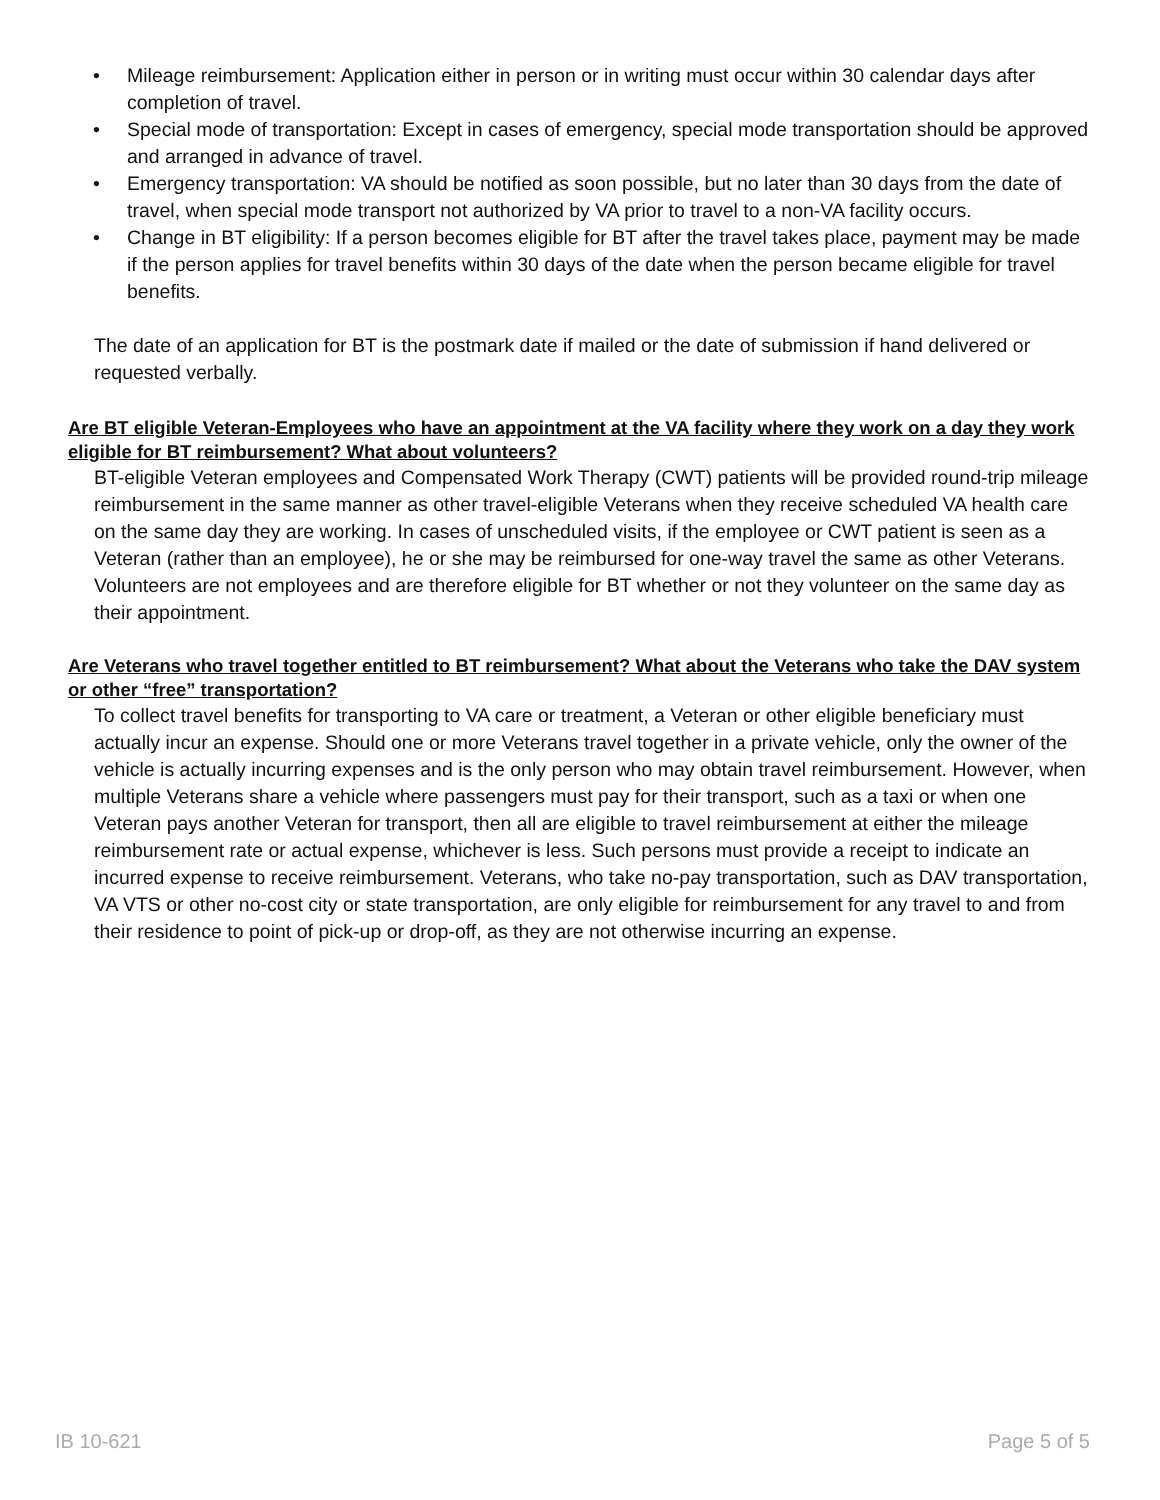• Mileage reimbursement: Application either in person or in writing must occur within 30 calendar days after completion of travel.
• Special mode of transportation: Except in cases of emergency, special mode transportation should be approved and arranged in advance of travel.
• Emergency transportation: VA should be notified as soon possible, but no later than 30 days from the date of travel, when special mode transport not authorized by VA prior to travel to a non-VA facility occurs.
• Change in BT eligibility: If a person becomes eligible for BT after the travel takes place, payment may be made if the person applies for travel benefits within 30 days of the date when the person became eligible for travel benefits.
The date of an application for BT is the postmark date if mailed or the date of submission if hand delivered or requested verbally.
Are BT eligible Veteran-Employees who have an appointment at the VA facility where they work on a day they work eligible for BT reimbursement? What about volunteers?
BT-eligible Veteran employees and Compensated Work Therapy (CWT) patients will be provided round-trip mileage reimbursement in the same manner as other travel-eligible Veterans when they receive scheduled VA health care on the same day they are working. In cases of unscheduled visits, if the employee or CWT patient is seen as a Veteran (rather than an employee), he or she may be reimbursed for one-way travel the same as other Veterans. Volunteers are not employees and are therefore eligible for BT whether or not they volunteer on the same day as their appointment.
Are Veterans who travel together entitled to BT reimbursement? What about the Veterans who take the DAV system or other “free” transportation?
To collect travel benefits for transporting to VA care or treatment, a Veteran or other eligible beneficiary must actually incur an expense. Should one or more Veterans travel together in a private vehicle, only the owner of the vehicle is actually incurring expenses and is the only person who may obtain travel reimbursement. However, when multiple Veterans share a vehicle where passengers must pay for their transport, such as a taxi or when one Veteran pays another Veteran for transport, then all are eligible to travel reimbursement at either the mileage reimbursement rate or actual expense, whichever is less. Such persons must provide a receipt to indicate an incurred expense to receive reimbursement. Veterans, who take no-pay transportation, such as DAV transportation, VA VTS or other no-cost city or state transportation, are only eligible for reimbursement for any travel to and from their residence to point of pick-up or drop-off, as they are not otherwise incurring an expense.
IB 10-621 Page 5 of 5